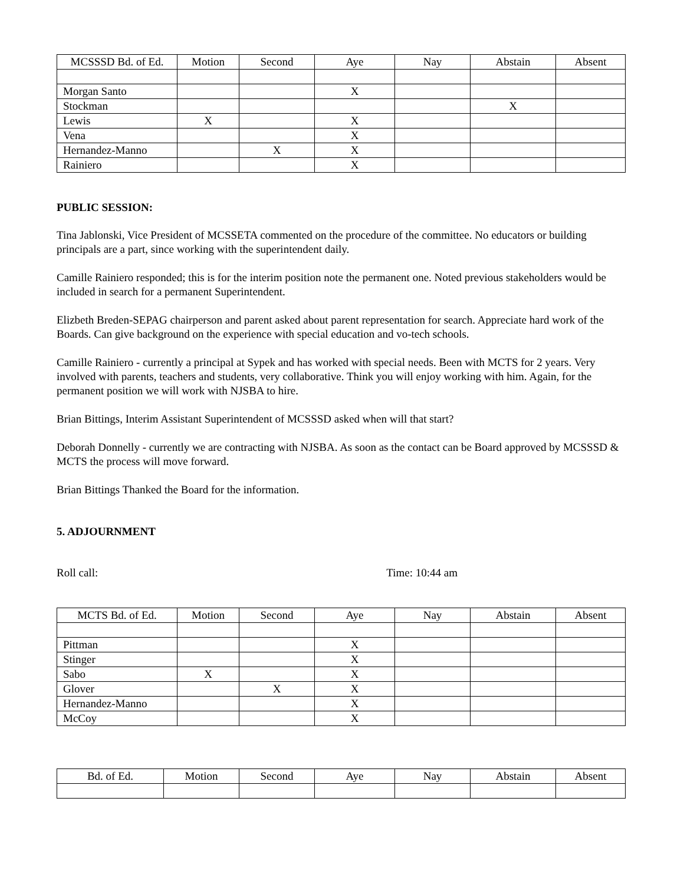| MCSSSD Bd. of Ed. | Motion | Second | Aye | Nay | Abstain | Absent |
| --- | --- | --- | --- | --- | --- | --- |
| Morgan Santo | | | X | | | |
| Stockman | | | | | X | |
| Lewis | X | | X | | | |
| Vena | | | X | | | |
| Hernandez-Manno | | X | X | | | |
| Rainiero | | | X | | | |
PUBLIC SESSION:
Tina Jablonski, Vice President of MCSSETA commented on the procedure of the committee. No educators or building principals are a part, since working with the superintendent daily.
Camille Rainiero responded; this is for the interim position note the permanent one. Noted previous stakeholders would be included in search for a permanent Superintendent.
Elizbeth Breden-SEPAG chairperson and parent asked about parent representation for search. Appreciate hard work of the Boards. Can give background on the experience with special education and vo-tech schools.
Camille Rainiero - currently a principal at Sypek and has worked with special needs. Been with MCTS for 2 years. Very involved with parents, teachers and students, very collaborative. Think you will enjoy working with him. Again, for the permanent position we will work with NJSBA to hire.
Brian Bittings, Interim Assistant Superintendent of MCSSSD asked when will that start?
Deborah Donnelly - currently we are contracting with NJSBA. As soon as the contact can be Board approved by MCSSSD & MCTS the process will move forward.
Brian Bittings Thanked the Board for the information.
5. ADJOURNMENT
Roll call: Time: 10:44 am
| MCTS Bd. of Ed. | Motion | Second | Aye | Nay | Abstain | Absent |
| --- | --- | --- | --- | --- | --- | --- |
| Pittman | | | X | | | |
| Stinger | | | X | | | |
| Sabo | X | | X | | | |
| Glover | | X | X | | | |
| Hernandez-Manno | | | X | | | |
| McCoy | | | X | | | |
| Bd. of Ed. | Motion | Second | Aye | Nay | Abstain | Absent |
| --- | --- | --- | --- | --- | --- | --- |